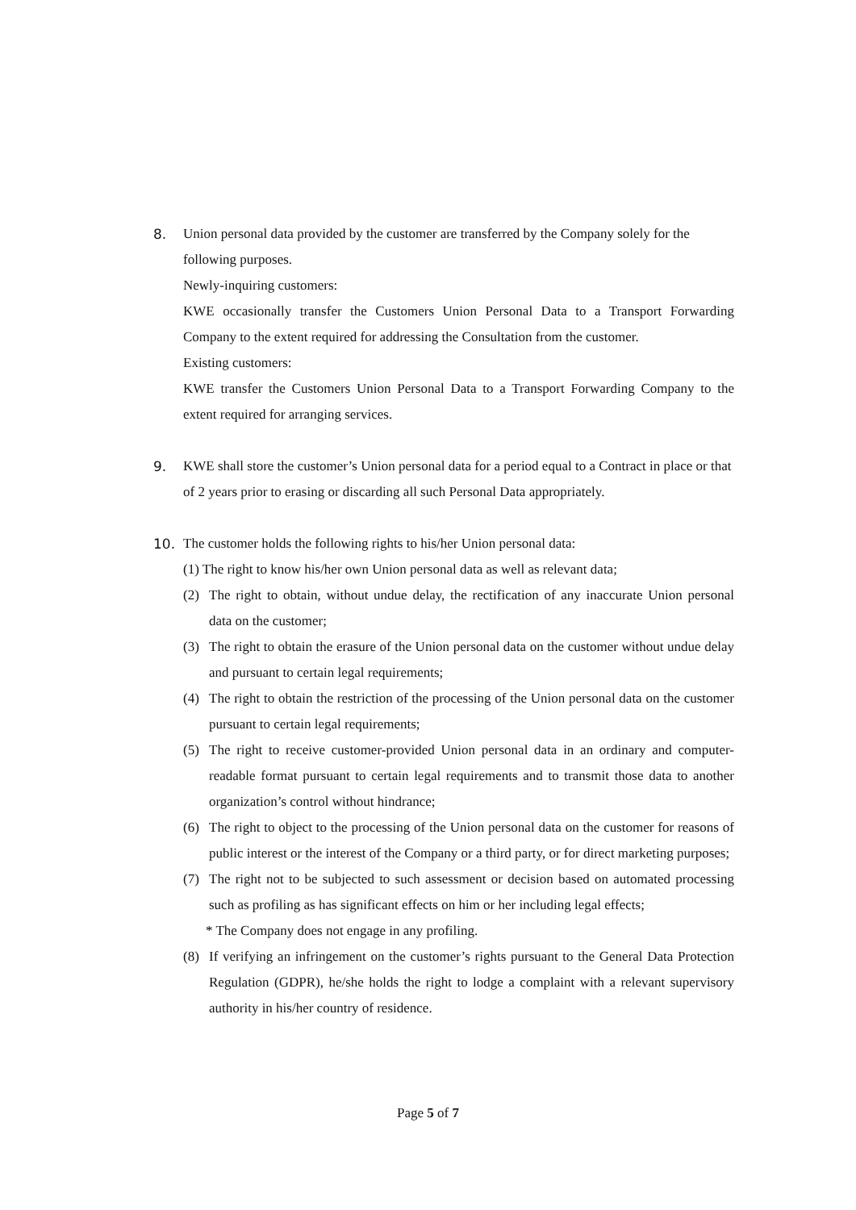8. Union personal data provided by the customer are transferred by the Company solely for the following purposes.
Newly-inquiring customers:
KWE occasionally transfer the Customers Union Personal Data to a Transport Forwarding Company to the extent required for addressing the Consultation from the customer.
Existing customers:
KWE transfer the Customers Union Personal Data to a Transport Forwarding Company to the extent required for arranging services.
9. KWE shall store the customer’s Union personal data for a period equal to a Contract in place or that of 2 years prior to erasing or discarding all such Personal Data appropriately.
10. The customer holds the following rights to his/her Union personal data:
(1) The right to know his/her own Union personal data as well as relevant data;
(2) The right to obtain, without undue delay, the rectification of any inaccurate Union personal data on the customer;
(3) The right to obtain the erasure of the Union personal data on the customer without undue delay and pursuant to certain legal requirements;
(4) The right to obtain the restriction of the processing of the Union personal data on the customer pursuant to certain legal requirements;
(5) The right to receive customer-provided Union personal data in an ordinary and computer-readable format pursuant to certain legal requirements and to transmit those data to another organization’s control without hindrance;
(6) The right to object to the processing of the Union personal data on the customer for reasons of public interest or the interest of the Company or a third party, or for direct marketing purposes;
(7) The right not to be subjected to such assessment or decision based on automated processing such as profiling as has significant effects on him or her including legal effects;
* The Company does not engage in any profiling.
(8) If verifying an infringement on the customer’s rights pursuant to the General Data Protection Regulation (GDPR), he/she holds the right to lodge a complaint with a relevant supervisory authority in his/her country of residence.
Page 5 of 7